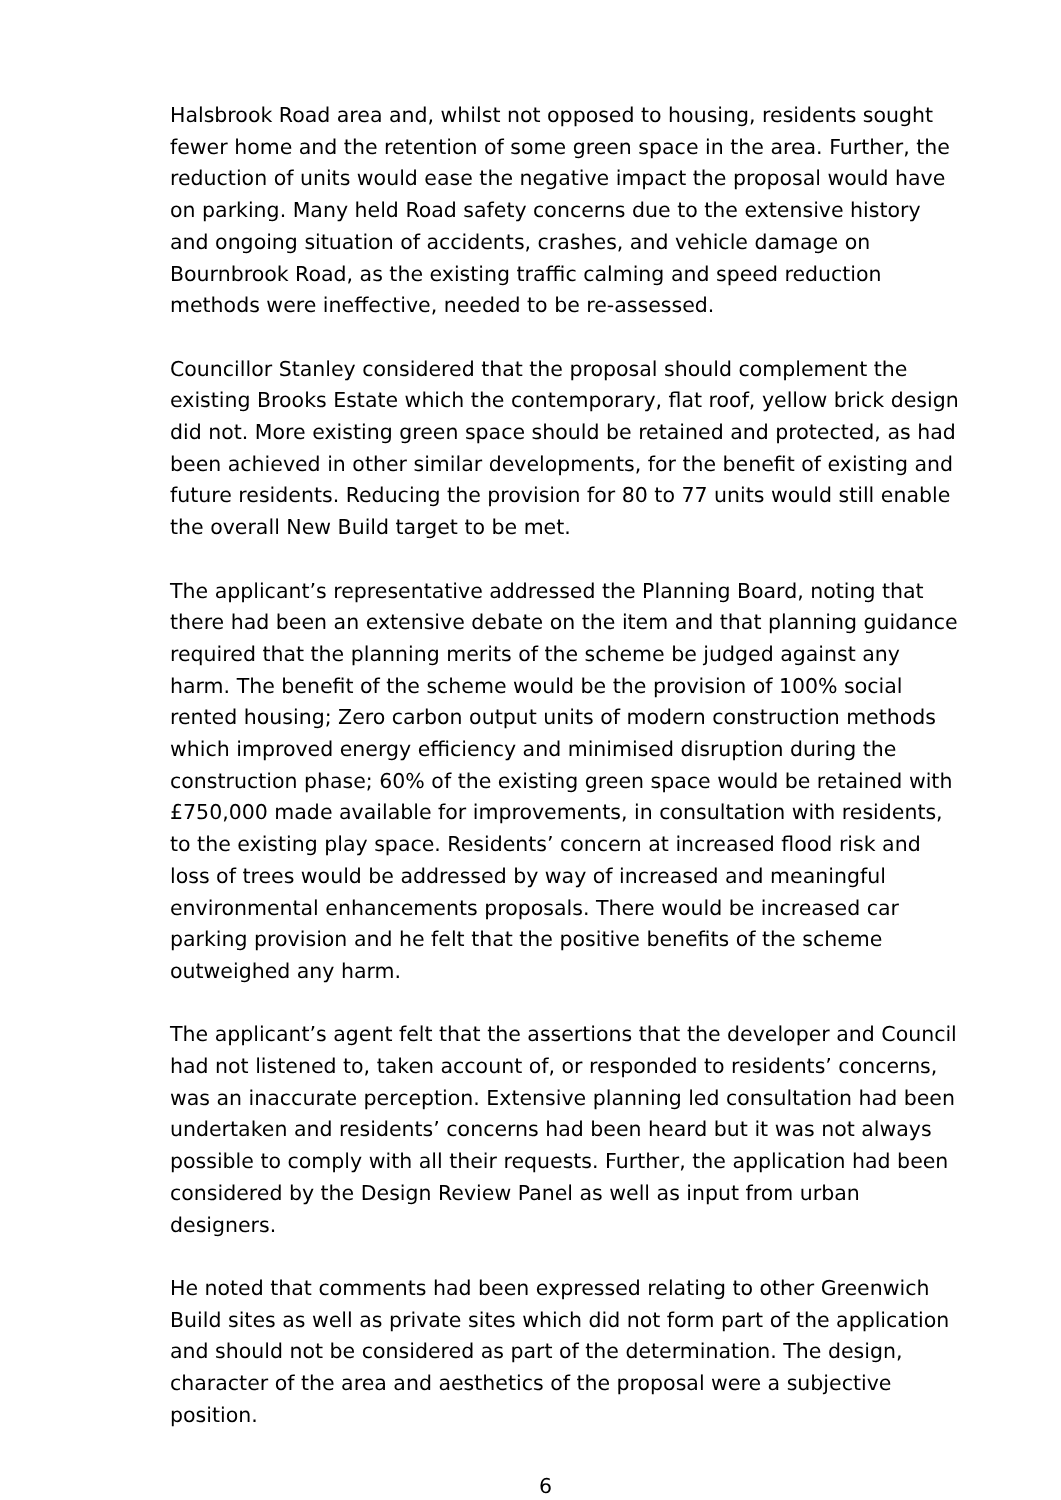Halsbrook Road area and, whilst not opposed to housing, residents sought fewer home and the retention of some green space in the area. Further, the reduction of units would ease the negative impact the proposal would have on parking. Many held Road safety concerns due to the extensive history and ongoing situation of accidents, crashes, and vehicle damage on Bournbrook Road, as the existing traffic calming and speed reduction methods were ineffective, needed to be re-assessed.
Councillor Stanley considered that the proposal should complement the existing Brooks Estate which the contemporary, flat roof, yellow brick design did not. More existing green space should be retained and protected, as had been achieved in other similar developments, for the benefit of existing and future residents. Reducing the provision for 80 to 77 units would still enable the overall New Build target to be met.
The applicant’s representative addressed the Planning Board, noting that there had been an extensive debate on the item and that planning guidance required that the planning merits of the scheme be judged against any harm. The benefit of the scheme would be the provision of 100% social rented housing; Zero carbon output units of modern construction methods which improved energy efficiency and minimised disruption during the construction phase; 60% of the existing green space would be retained with £750,000 made available for improvements, in consultation with residents, to the existing play space. Residents’ concern at increased flood risk and loss of trees would be addressed by way of increased and meaningful environmental enhancements proposals. There would be increased car parking provision and he felt that the positive benefits of the scheme outweighed any harm.
The applicant’s agent felt that the assertions that the developer and Council had not listened to, taken account of, or responded to residents’ concerns, was an inaccurate perception. Extensive planning led consultation had been undertaken and residents’ concerns had been heard but it was not always possible to comply with all their requests. Further, the application had been considered by the Design Review Panel as well as input from urban designers.
He noted that comments had been expressed relating to other Greenwich Build sites as well as private sites which did not form part of the application and should not be considered as part of the determination. The design, character of the area and aesthetics of the proposal were a subjective position.
6